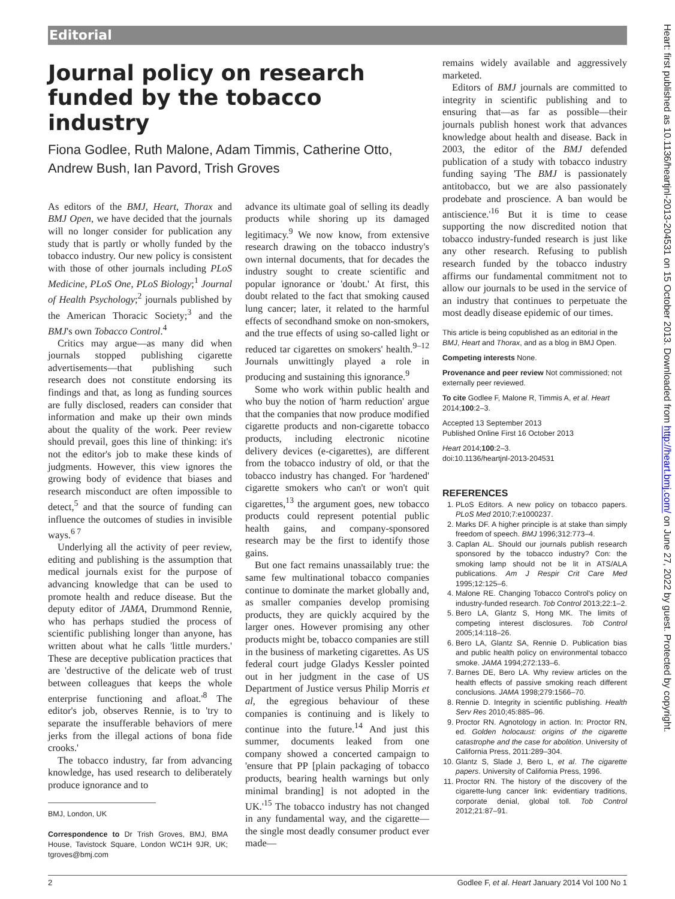Editorial
Journal policy on research funded by the tobacco industry
Fiona Godlee, Ruth Malone, Adam Timmis, Catherine Otto, Andrew Bush, Ian Pavord, Trish Groves
As editors of the BMJ, Heart, Thorax and BMJ Open, we have decided that the journals will no longer consider for publication any study that is partly or wholly funded by the tobacco industry. Our new policy is consistent with those of other journals including PLoS Medicine, PLoS One, PLoS Biology;<sup>1</sup> Journal of Health Psychology;<sup>2</sup> journals published by the American Thoracic Society;<sup>3</sup> and the BMJ's own Tobacco Control.<sup>4</sup>
Critics may argue—as many did when journals stopped publishing cigarette advertisements—that publishing such research does not constitute endorsing its findings and that, as long as funding sources are fully disclosed, readers can consider that information and make up their own minds about the quality of the work. Peer review should prevail, goes this line of thinking: it's not the editor's job to make these kinds of judgments. However, this view ignores the growing body of evidence that biases and research misconduct are often impossible to detect,<sup>5</sup> and that the source of funding can influence the outcomes of studies in invisible ways.<sup>6 7</sup>
Underlying all the activity of peer review, editing and publishing is the assumption that medical journals exist for the purpose of advancing knowledge that can be used to promote health and reduce disease. But the deputy editor of JAMA, Drummond Rennie, who has perhaps studied the process of scientific publishing longer than anyone, has written about what he calls 'little murders.' These are deceptive publication practices that are 'destructive of the delicate web of trust between colleagues that keeps the whole enterprise functioning and afloat.'<sup>8</sup> The editor's job, observes Rennie, is to 'try to separate the insufferable behaviors of mere jerks from the illegal actions of bona fide crooks.'
The tobacco industry, far from advancing knowledge, has used research to deliberately produce ignorance and to
BMJ, London, UK
Correspondence to Dr Trish Groves, BMJ, BMA House, Tavistock Square, London WC1H 9JR, UK; tgroves@bmj.com
advance its ultimate goal of selling its deadly products while shoring up its damaged legitimacy.<sup>9</sup> We now know, from extensive research drawing on the tobacco industry's own internal documents, that for decades the industry sought to create scientific and popular ignorance or 'doubt.' At first, this doubt related to the fact that smoking caused lung cancer; later, it related to the harmful effects of secondhand smoke on non-smokers, and the true effects of using so-called light or reduced tar cigarettes on smokers' health.<sup>9–12</sup> Journals unwittingly played a role in producing and sustaining this ignorance.<sup>9</sup>
Some who work within public health and who buy the notion of 'harm reduction' argue that the companies that now produce modified cigarette products and non-cigarette tobacco products, including electronic nicotine delivery devices (e-cigarettes), are different from the tobacco industry of old, or that the tobacco industry has changed. For 'hardened' cigarette smokers who can't or won't quit cigarettes,<sup>13</sup> the argument goes, new tobacco products could represent potential public health gains, and company-sponsored research may be the first to identify those gains.
But one fact remains unassailably true: the same few multinational tobacco companies continue to dominate the market globally and, as smaller companies develop promising products, they are quickly acquired by the larger ones. However promising any other products might be, tobacco companies are still in the business of marketing cigarettes. As US federal court judge Gladys Kessler pointed out in her judgment in the case of US Department of Justice versus Philip Morris et al, the egregious behaviour of these companies is continuing and is likely to continue into the future.<sup>14</sup> And just this summer, documents leaked from one company showed a concerted campaign to 'ensure that PP [plain packaging of tobacco products, bearing health warnings but only minimal branding] is not adopted in the UK.'<sup>15</sup> The tobacco industry has not changed in any fundamental way, and the cigarette—the single most deadly consumer product ever made—
remains widely available and aggressively marketed.
Editors of BMJ journals are committed to integrity in scientific publishing and to ensuring that—as far as possible—their journals publish honest work that advances knowledge about health and disease. Back in 2003, the editor of the BMJ defended publication of a study with tobacco industry funding saying 'The BMJ is passionately antitobacco, but we are also passionately prodebate and proscience. A ban would be antiscience.'<sup>16</sup> But it is time to cease supporting the now discredited notion that tobacco industry-funded research is just like any other research. Refusing to publish research funded by the tobacco industry affirms our fundamental commitment not to allow our journals to be used in the service of an industry that continues to perpetuate the most deadly disease epidemic of our times.
This article is being copublished as an editorial in the BMJ, Heart and Thorax, and as a blog in BMJ Open.
Competing interests None.
Provenance and peer review Not commissioned; not externally peer reviewed.
To cite Godlee F, Malone R, Timmis A, et al. Heart 2014;100:2–3.
Accepted 13 September 2013
Published Online First 16 October 2013
Heart 2014;100:2–3.
doi:10.1136/heartjnl-2013-204531
REFERENCES
1. PLoS Editors. A new policy on tobacco papers. PLoS Med 2010;7:e1000237.
2. Marks DF. A higher principle is at stake than simply freedom of speech. BMJ 1996;312:773–4.
3. Caplan AL. Should our journals publish research sponsored by the tobacco industry? Con: the smoking lamp should not be lit in ATS/ALA publications. Am J Respir Crit Care Med 1995;12:125–6.
4. Malone RE. Changing Tobacco Control's policy on industry-funded research. Tob Control 2013;22:1–2.
5. Bero LA, Glantz S, Hong MK. The limits of competing interest disclosures. Tob Control 2005;14:118–26.
6. Bero LA, Glantz SA, Rennie D. Publication bias and public health policy on environmental tobacco smoke. JAMA 1994;272:133–6.
7. Barnes DE, Bero LA. Why review articles on the health effects of passive smoking reach different conclusions. JAMA 1998;279:1566–70.
8. Rennie D. Integrity in scientific publishing. Health Serv Res 2010;45:885–96.
9. Proctor RN. Agnotology in action. In: Proctor RN, ed. Golden holocaust: origins of the cigarette catastrophe and the case for abolition. University of California Press, 2011:289–304.
10. Glantz S, Slade J, Bero L, et al. The cigarette papers. University of California Press, 1996.
11. Proctor RN. The history of the discovery of the cigarette-lung cancer link: evidentiary traditions, corporate denial, global toll. Tob Control 2012;21:87–91.
2 Godlee F, et al. Heart January 2014 Vol 100 No 1
Heart: first published as 10.1136/heartjnl-2013-204531 on 15 October 2013. Downloaded from http://heart.bmj.com/ on June 27, 2022 by guest. Protected by copyright.